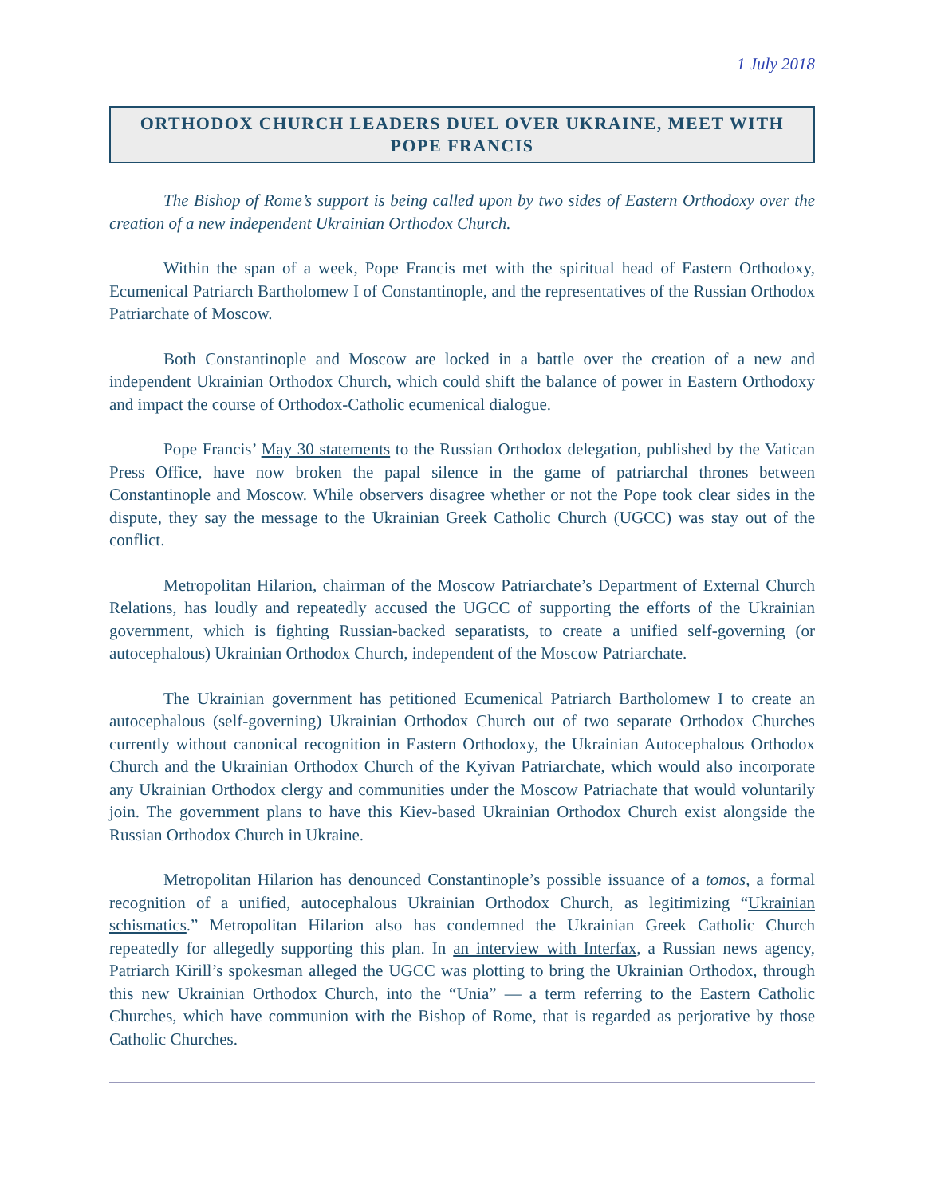1 July 2018
ORTHODOX CHURCH LEADERS DUEL OVER UKRAINE, MEET WITH POPE FRANCIS
The Bishop of Rome’s support is being called upon by two sides of Eastern Orthodoxy over the creation of a new independent Ukrainian Orthodox Church.
Within the span of a week, Pope Francis met with the spiritual head of Eastern Orthodoxy, Ecumenical Patriarch Bartholomew I of Constantinople, and the representatives of the Russian Orthodox Patriarchate of Moscow.
Both Constantinople and Moscow are locked in a battle over the creation of a new and independent Ukrainian Orthodox Church, which could shift the balance of power in Eastern Orthodoxy and impact the course of Orthodox-Catholic ecumenical dialogue.
Pope Francis’ May 30 statements to the Russian Orthodox delegation, published by the Vatican Press Office, have now broken the papal silence in the game of patriarchal thrones between Constantinople and Moscow. While observers disagree whether or not the Pope took clear sides in the dispute, they say the message to the Ukrainian Greek Catholic Church (UGCC) was stay out of the conflict.
Metropolitan Hilarion, chairman of the Moscow Patriarchate’s Department of External Church Relations, has loudly and repeatedly accused the UGCC of supporting the efforts of the Ukrainian government, which is fighting Russian-backed separatists, to create a unified self-governing (or autocephalous) Ukrainian Orthodox Church, independent of the Moscow Patriarchate.
The Ukrainian government has petitioned Ecumenical Patriarch Bartholomew I to create an autocephalous (self-governing) Ukrainian Orthodox Church out of two separate Orthodox Churches currently without canonical recognition in Eastern Orthodoxy, the Ukrainian Autocephalous Orthodox Church and the Ukrainian Orthodox Church of the Kyivan Patriarchate, which would also incorporate any Ukrainian Orthodox clergy and communities under the Moscow Patriachate that would voluntarily join. The government plans to have this Kiev-based Ukrainian Orthodox Church exist alongside the Russian Orthodox Church in Ukraine.
Metropolitan Hilarion has denounced Constantinople’s possible issuance of a tomos, a formal recognition of a unified, autocephalous Ukrainian Orthodox Church, as legitimizing “Ukrainian schismatics.” Metropolitan Hilarion also has condemned the Ukrainian Greek Catholic Church repeatedly for allegedly supporting this plan. In an interview with Interfax, a Russian news agency, Patriarch Kirill’s spokesman alleged the UGCC was plotting to bring the Ukrainian Orthodox, through this new Ukrainian Orthodox Church, into the “Unia” — a term referring to the Eastern Catholic Churches, which have communion with the Bishop of Rome, that is regarded as perjorative by those Catholic Churches.